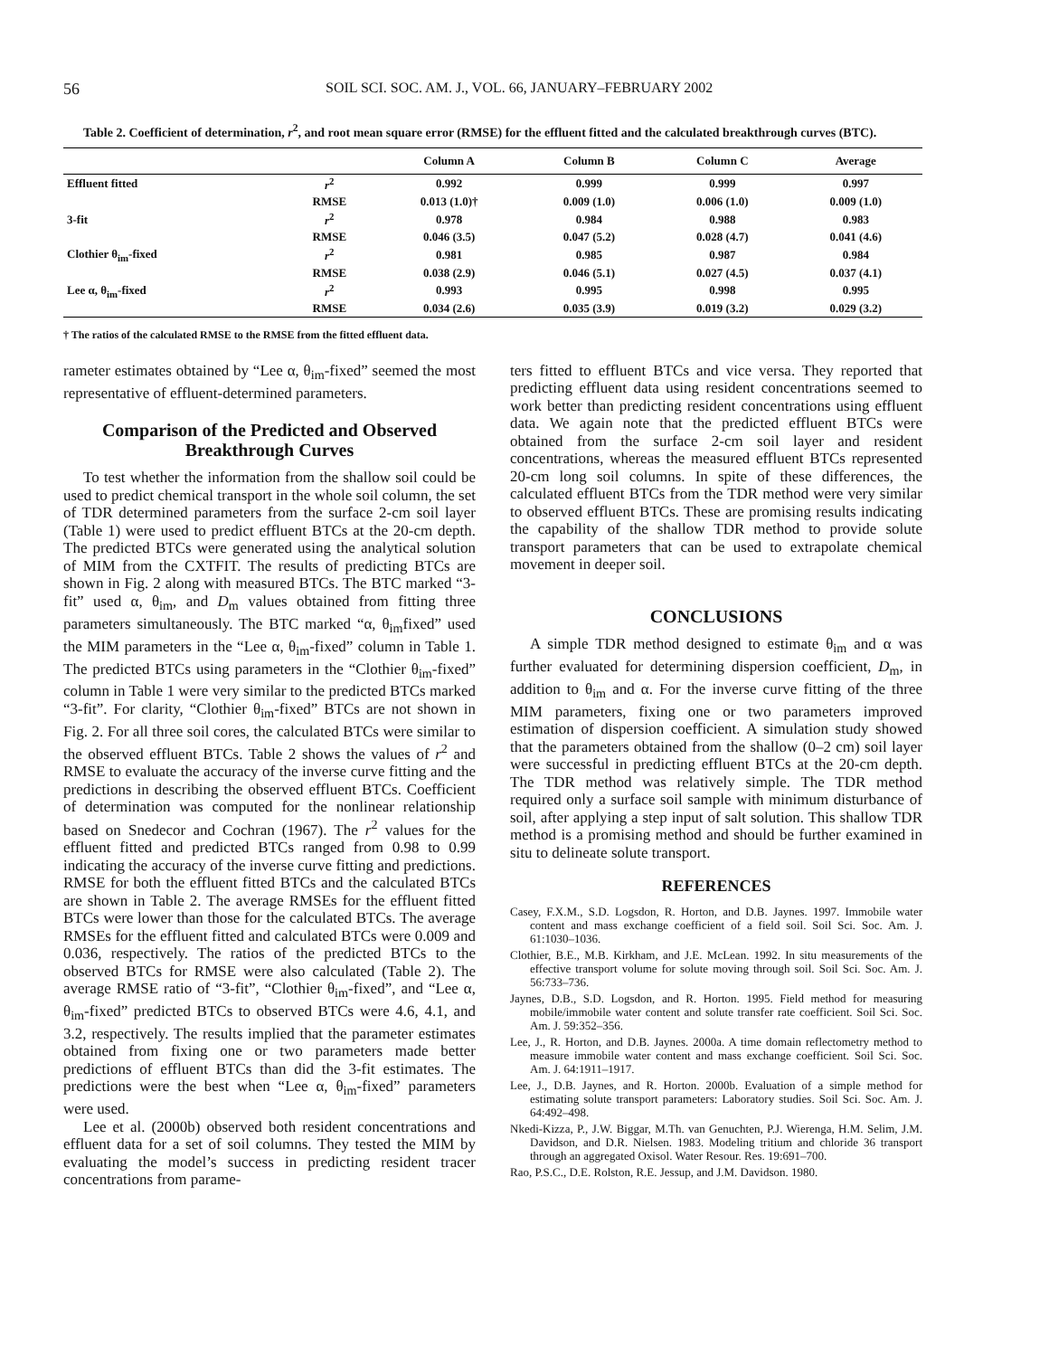56 SOIL SCI. SOC. AM. J., VOL. 66, JANUARY–FEBRUARY 2002
Table 2. Coefficient of determination, r<sup>2</sup>, and root mean square error (RMSE) for the effluent fitted and the calculated breakthrough curves (BTC).
| | | Column A | Column B | Column C | Average |
| --- | --- | --- | --- | --- | --- |
| Effluent fitted | r<sup>2</sup> | 0.992 | 0.999 | 0.999 | 0.997 |
| | RMSE | 0.013 (1.0)† | 0.009 (1.0) | 0.006 (1.0) | 0.009 (1.0) |
| 3-fit | r<sup>2</sup> | 0.978 | 0.984 | 0.988 | 0.983 |
| | RMSE | 0.046 (3.5) | 0.047 (5.2) | 0.028 (4.7) | 0.041 (4.6) |
| Clothier θ<sub>im</sub>-fixed | r<sup>2</sup> | 0.981 | 0.985 | 0.987 | 0.984 |
| | RMSE | 0.038 (2.9) | 0.046 (5.1) | 0.027 (4.5) | 0.037 (4.1) |
| Lee α, θ<sub>im</sub>-fixed | r<sup>2</sup> | 0.993 | 0.995 | 0.998 | 0.995 |
| | RMSE | 0.034 (2.6) | 0.035 (3.9) | 0.019 (3.2) | 0.029 (3.2) |
† The ratios of the calculated RMSE to the RMSE from the fitted effluent data.
rameter estimates obtained by “Lee α, θ<sub>im</sub>-fixed” seemed the most representative of effluent-determined parameters.
Comparison of the Predicted and Observed Breakthrough Curves
To test whether the information from the shallow soil could be used to predict chemical transport in the whole soil column, the set of TDR determined parameters from the surface 2-cm soil layer (Table 1) were used to predict effluent BTCs at the 20-cm depth. The predicted BTCs were generated using the analytical solution of MIM from the CXTFIT. The results of predicting BTCs are shown in Fig. 2 along with measured BTCs. The BTC marked “3-fit” used α, θ<sub>im</sub>, and D<sub>m</sub> values obtained from fitting three parameters simultaneously. The BTC marked “α, θ<sub>im</sub>fixed” used the MIM parameters in the “Lee α, θ<sub>im</sub>-fixed” column in Table 1. The predicted BTCs using parameters in the “Clothier θ<sub>im</sub>-fixed” column in Table 1 were very similar to the predicted BTCs marked “3-fit”. For clarity, “Clothier θ<sub>im</sub>-fixed” BTCs are not shown in Fig. 2. For all three soil cores, the calculated BTCs were similar to the observed effluent BTCs. Table 2 shows the values of r<sup>2</sup> and RMSE to evaluate the accuracy of the inverse curve fitting and the predictions in describing the observed effluent BTCs. Coefficient of determination was computed for the nonlinear relationship based on Snedecor and Cochran (1967). The r<sup>2</sup> values for the effluent fitted and predicted BTCs ranged from 0.98 to 0.99 indicating the accuracy of the inverse curve fitting and predictions. RMSE for both the effluent fitted BTCs and the calculated BTCs are shown in Table 2. The average RMSEs for the effluent fitted BTCs were lower than those for the calculated BTCs. The average RMSEs for the effluent fitted and calculated BTCs were 0.009 and 0.036, respectively. The ratios of the predicted BTCs to the observed BTCs for RMSE were also calculated (Table 2). The average RMSE ratio of “3-fit”, “Clothier θ<sub>im</sub>-fixed”, and “Lee α, θ<sub>im</sub>-fixed” predicted BTCs to observed BTCs were 4.6, 4.1, and 3.2, respectively. The results implied that the parameter estimates obtained from fixing one or two parameters made better predictions of effluent BTCs than did the 3-fit estimates. The predictions were the best when “Lee α, θ<sub>im</sub>-fixed” parameters were used.
Lee et al. (2000b) observed both resident concentrations and effluent data for a set of soil columns. They tested the MIM by evaluating the model’s success in predicting resident tracer concentrations from parame-
ters fitted to effluent BTCs and vice versa. They reported that predicting effluent data using resident concentrations seemed to work better than predicting resident concentrations using effluent data. We again note that the predicted effluent BTCs were obtained from the surface 2-cm soil layer and resident concentrations, whereas the measured effluent BTCs represented 20-cm long soil columns. In spite of these differences, the calculated effluent BTCs from the TDR method were very similar to observed effluent BTCs. These are promising results indicating the capability of the shallow TDR method to provide solute transport parameters that can be used to extrapolate chemical movement in deeper soil.
CONCLUSIONS
A simple TDR method designed to estimate θ<sub>im</sub> and α was further evaluated for determining dispersion coefficient, D<sub>m</sub>, in addition to θ<sub>im</sub> and α. For the inverse curve fitting of the three MIM parameters, fixing one or two parameters improved estimation of dispersion coefficient. A simulation study showed that the parameters obtained from the shallow (0–2 cm) soil layer were successful in predicting effluent BTCs at the 20-cm depth. The TDR method was relatively simple. The TDR method required only a surface soil sample with minimum disturbance of soil, after applying a step input of salt solution. This shallow TDR method is a promising method and should be further examined in situ to delineate solute transport.
REFERENCES
Casey, F.X.M., S.D. Logsdon, R. Horton, and D.B. Jaynes. 1997. Immobile water content and mass exchange coefficient of a field soil. Soil Sci. Soc. Am. J. 61:1030–1036.
Clothier, B.E., M.B. Kirkham, and J.E. McLean. 1992. In situ measurements of the effective transport volume for solute moving through soil. Soil Sci. Soc. Am. J. 56:733–736.
Jaynes, D.B., S.D. Logsdon, and R. Horton. 1995. Field method for measuring mobile/immobile water content and solute transfer rate coefficient. Soil Sci. Soc. Am. J. 59:352–356.
Lee, J., R. Horton, and D.B. Jaynes. 2000a. A time domain reflectometry method to measure immobile water content and mass exchange coefficient. Soil Sci. Soc. Am. J. 64:1911–1917.
Lee, J., D.B. Jaynes, and R. Horton. 2000b. Evaluation of a simple method for estimating solute transport parameters: Laboratory studies. Soil Sci. Soc. Am. J. 64:492–498.
Nkedi-Kizza, P., J.W. Biggar, M.Th. van Genuchten, P.J. Wierenga, H.M. Selim, J.M. Davidson, and D.R. Nielsen. 1983. Modeling tritium and chloride 36 transport through an aggregated Oxisol. Water Resour. Res. 19:691–700.
Rao, P.S.C., D.E. Rolston, R.E. Jessup, and J.M. Davidson. 1980.